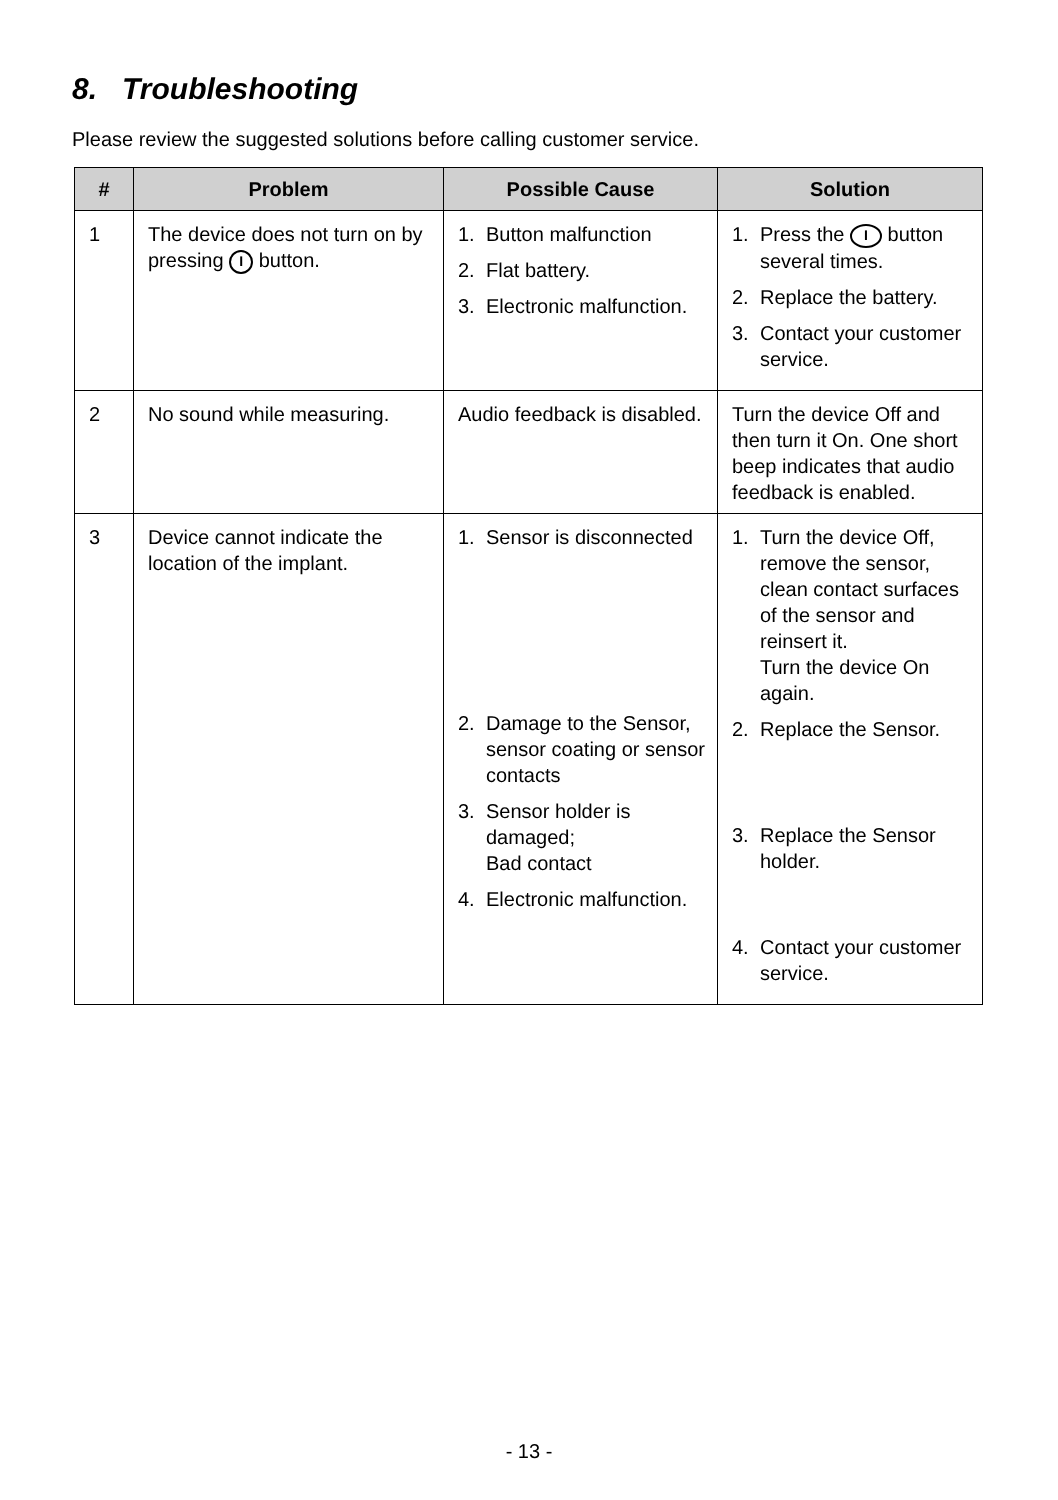8. Troubleshooting
Please review the suggested solutions before calling customer service.
| # | Problem | Possible Cause | Solution |
| --- | --- | --- | --- |
| 1 | The device does not turn on by pressing I button. | 1. Button malfunction 2. Flat battery. 3. Electronic malfunction. | 1. Press the I button several times. 2. Replace the battery. 3. Contact your customer service. |
| 2 | No sound while measuring. | Audio feedback is disabled. | Turn the device Off and then turn it On. One short beep indicates that audio feedback is enabled. |
| 3 | Device cannot indicate the location of the implant. | 1. Sensor is disconnected 2. Damage to the Sensor, sensor coating or sensor contacts 3. Sensor holder is damaged; Bad contact 4. Electronic malfunction. | 1. Turn the device Off, remove the sensor, clean contact surfaces of the sensor and reinsert it. Turn the device On again. 2. Replace the Sensor. 3. Replace the Sensor holder. 4. Contact your customer service. |
- 13 -